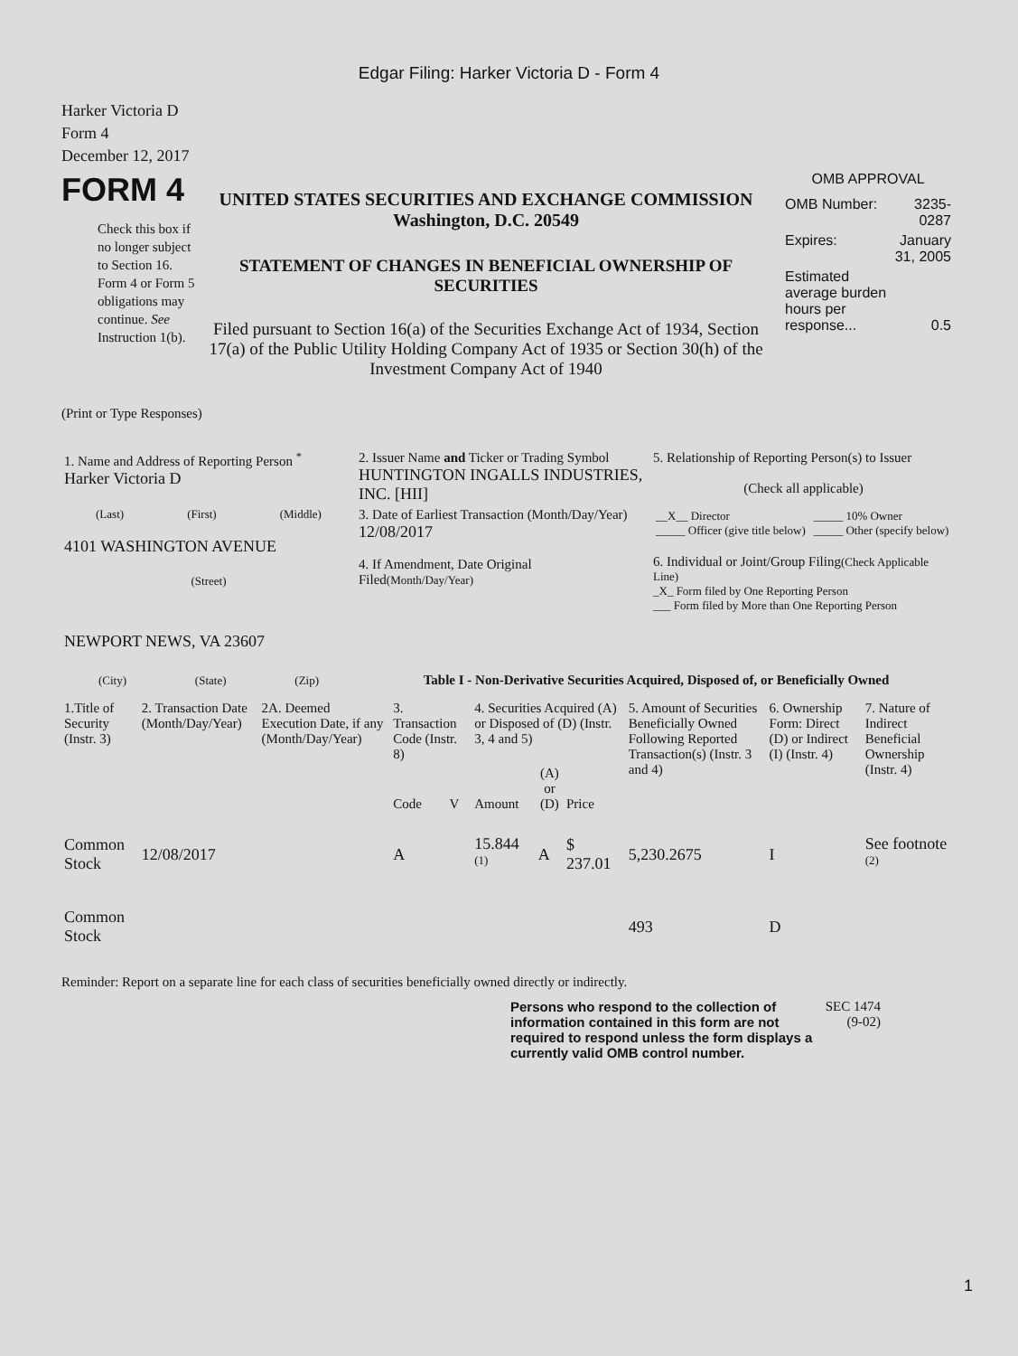Edgar Filing: Harker Victoria D - Form 4
Harker Victoria D
Form 4
December 12, 2017
FORM 4
Check this box if no longer subject to Section 16. Form 4 or Form 5 obligations may continue. See Instruction 1(b).
UNITED STATES SECURITIES AND EXCHANGE COMMISSION
Washington, D.C. 20549
STATEMENT OF CHANGES IN BENEFICIAL OWNERSHIP OF SECURITIES
Filed pursuant to Section 16(a) of the Securities Exchange Act of 1934, Section 17(a) of the Public Utility Holding Company Act of 1935 or Section 30(h) of the Investment Company Act of 1940
OMB APPROVAL
| OMB Number: | 3235-0287 |
| Expires: | January 31, 2005 |
| Estimated average burden hours per response... | 0.5 |
(Print or Type Responses)
| 1. Name and Address of Reporting Person <sup>*</sup> Harker Victoria D | 2. Issuer Name and Ticker or Trading Symbol HUNTINGTON INGALLS INDUSTRIES, INC. [HII] | 5. Relationship of Reporting Person(s) to Issuer (Check all applicable) |
| (Last) (First) (Middle) 4101 WASHINGTON AVENUE (Street) | 3. Date of Earliest Transaction (Month/Day/Year) 12/08/2017 4. If Amendment, Date Original Filed (Month/Day/Year) | / __X__ Director _____ Officer (give title below) / _____ 10% Owner _____ Other (specify below) / 6. Individual or Joint/Group Filing (Check Applicable Line) _X_ Form filed by One Reporting Person ___ Form filed by More than One Reporting Person |
| NEWPORT NEWS, VA 23607 (City) (State) (Zip) | Table I - Non-Derivative Securities Acquired, Disposed of, or Beneficially Owned | |
| 1.Title of Security (Instr. 3) | 2. Transaction Date (Month/Day/Year) | 2A. Deemed Execution Date, if any (Month/Day/Year) | 3. Transaction Code (Instr. 8) | | 4. Securities Acquired (A) or Disposed of (D) (Instr. 3, 4 and 5) | | | 5. Amount of Securities Beneficially Owned Following Reported Transaction(s) (Instr. 3 and 4) | 6. Ownership Form: Direct (D) or Indirect (I) (Instr. 4) | 7. Nature of Indirect Beneficial Ownership (Instr. 4) |
| --- | --- | --- | --- | --- | --- | --- | --- | --- | --- | --- |
| | | | Code | V | Amount | (A) or (D) | Price | | | |
| Common Stock | 12/08/2017 | | A | | 15.844 <sup>(1)</sup> | A | $ 237.01 | 5,230.2675 | I | See footnote <sup>(2)</sup> |
| Common Stock | | | | | | | | 493 | D | |
Reminder: Report on a separate line for each class of securities beneficially owned directly or indirectly.
Persons who respond to the collection of information contained in this form are not required to respond unless the form displays a currently valid OMB control number.
SEC 1474 (9-02)
1